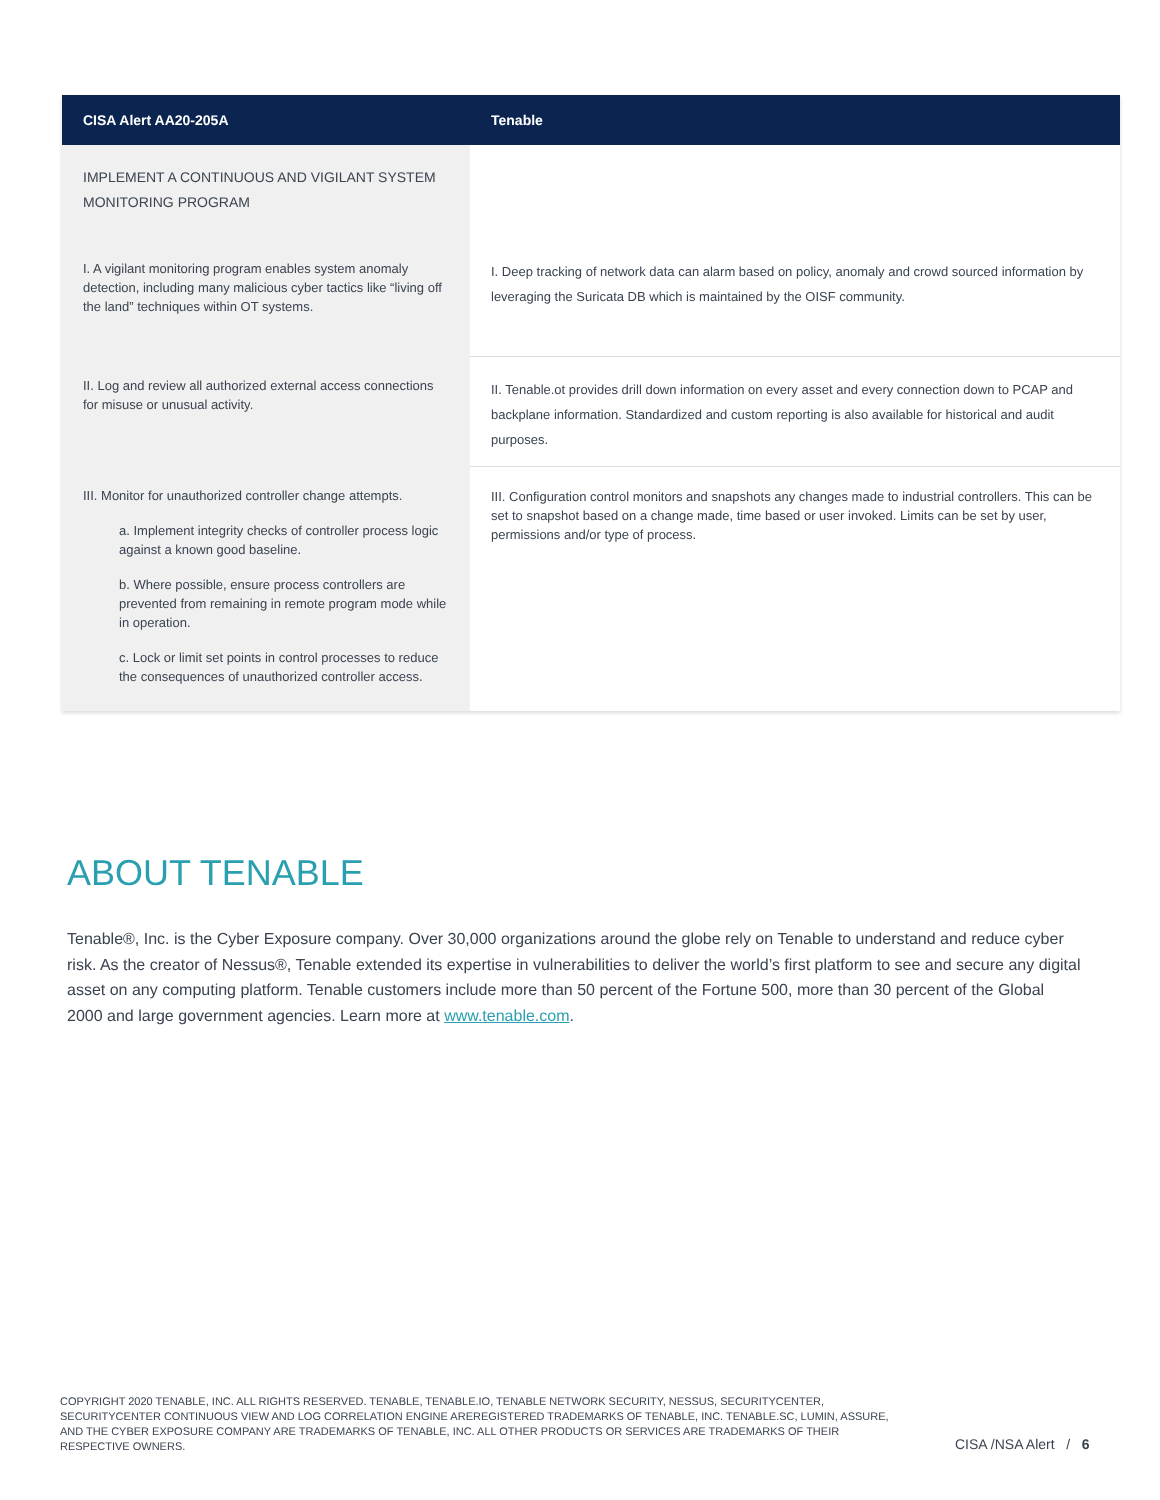| CISA Alert AA20-205A | Tenable |
| --- | --- |
| IMPLEMENT A CONTINUOUS AND VIGILANT SYSTEM MONITORING PROGRAM | |
| I. A vigilant monitoring program enables system anomaly detection, including many malicious cyber tactics like “living off the land” techniques within OT systems. | I. Deep tracking of network data can alarm based on policy, anomaly and crowd sourced information by leveraging the Suricata DB which is maintained by the OISF community. |
| II. Log and review all authorized external access connections for misuse or unusual activity. | II. Tenable.ot provides drill down information on every asset and every connection down to PCAP and backplane information. Standardized and custom reporting is also available for historical and audit purposes. |
| III. Monitor for unauthorized controller change attempts. a. Implement integrity checks of controller process logic against a known good baseline. b. Where possible, ensure process controllers are prevented from remaining in remote program mode while in operation. c. Lock or limit set points in control processes to reduce the consequences of unauthorized controller access. | III. Configuration control monitors and snapshots any changes made to industrial controllers. This can be set to snapshot based on a change made, time based or user invoked. Limits can be set by user, permissions and/or type of process. |
ABOUT TENABLE
Tenable®, Inc. is the Cyber Exposure company. Over 30,000 organizations around the globe rely on Tenable to understand and reduce cyber risk. As the creator of Nessus®, Tenable extended its expertise in vulnerabilities to deliver the world’s first platform to see and secure any digital asset on any computing platform. Tenable customers include more than 50 percent of the Fortune 500, more than 30 percent of the Global 2000 and large government agencies. Learn more at www.tenable.com.
COPYRIGHT 2020 TENABLE, INC. ALL RIGHTS RESERVED. TENABLE, TENABLE.IO, TENABLE NETWORK SECURITY, NESSUS, SECURITYCENTER, SECURITYCENTER CONTINUOUS VIEW AND LOG CORRELATION ENGINE AREREGISTERED TRADEMARKS OF TENABLE, INC. TENABLE.SC, LUMIN, ASSURE, AND THE CYBER EXPOSURE COMPANY ARE TRADEMARKS OF TENABLE, INC. ALL OTHER PRODUCTS OR SERVICES ARE TRADEMARKS OF THEIR RESPECTIVE OWNERS.
CISA /NSA Alert / 6